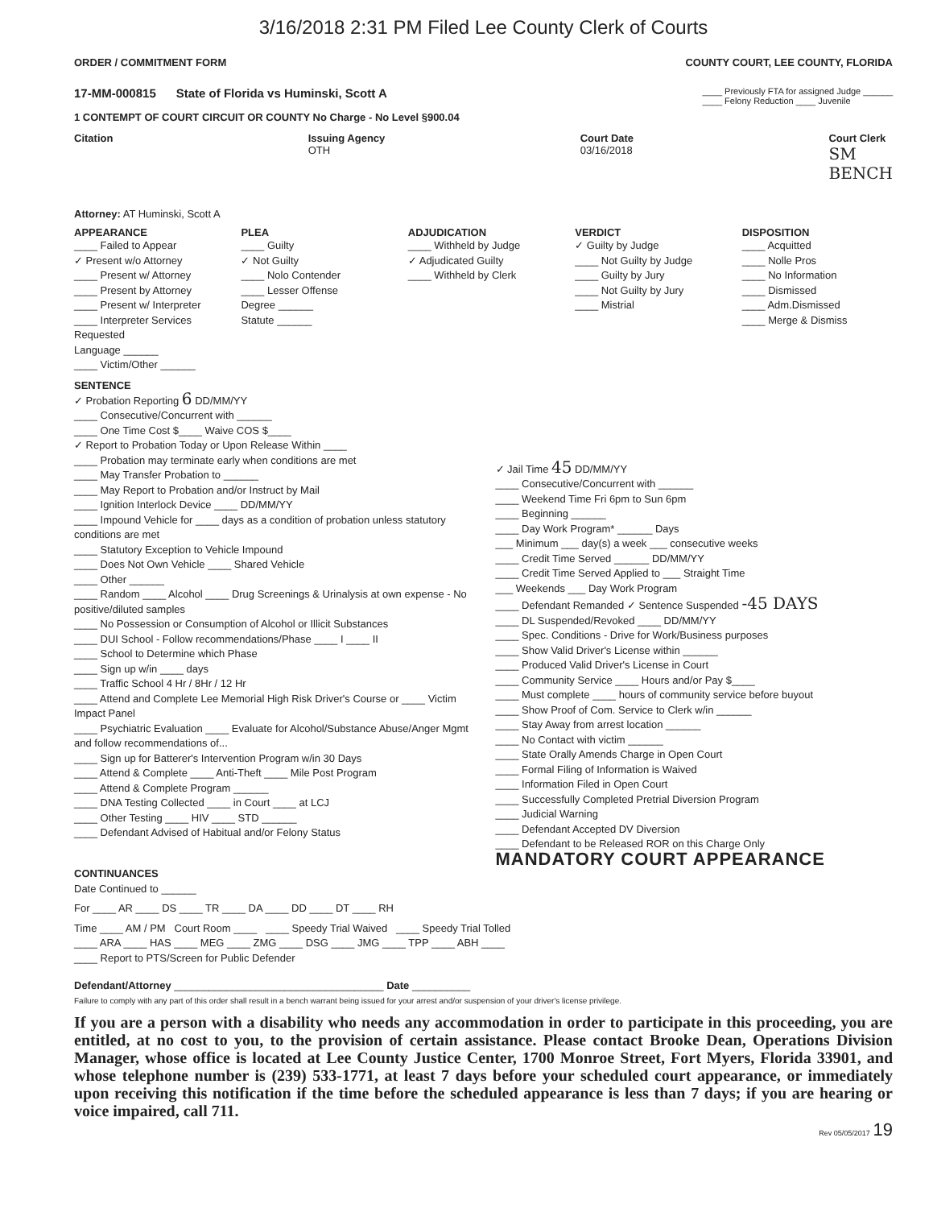3/16/2018 2:31 PM Filed Lee County Clerk of Courts
ORDER / COMMITMENT FORM COUNTY COURT, LEE COUNTY, FLORIDA
17-MM-000815 State of Florida vs Huminski, Scott A ____ Previously FTA for assigned Judge ______
____ Felony Reduction ____ Juvenile
1 CONTEMPT OF COURT CIRCUIT OR COUNTY No Charge - No Level §900.04
Citation Issuing Agency
OTH Court Date
03/16/2018 Court Clerk
SM
BENCH
Attorney: AT Huminski, Scott A
APPEARANCE
____ Failed to Appear
✓ Present w/o Attorney
____ Present w/ Attorney
____ Present by Attorney
____ Present w/ Interpreter
____ Interpreter Services Requested
Language ______
____ Victim/Other ______
PLEA
____ Guilty
✓ Not Guilty
____ Nolo Contender
____ Lesser Offense
Degree ______
Statute ______
ADJUDICATION
____ Withheld by Judge
✓ Adjudicated Guilty
____ Withheld by Clerk
VERDICT
✓ Guilty by Judge
____ Not Guilty by Judge
____ Guilty by Jury
____ Not Guilty by Jury
____ Mistrial
DISPOSITION
____ Acquitted
____ Nolle Pros
____ No Information
____ Dismissed
____ Adm.Dismissed
____ Merge & Dismiss
SENTENCE
✓ Probation Reporting 6 DD/MM/YY
____ Consecutive/Concurrent with ______
____ One Time Cost $____ Waive COS $____
✓ Report to Probation Today or Upon Release Within ____
____ Probation may terminate early when conditions are met
____ May Transfer Probation to ______
____ May Report to Probation and/or Instruct by Mail
____ Ignition Interlock Device ____ DD/MM/YY
____ Impound Vehicle for ____ days as a condition of probation unless statutory conditions are met
____ Statutory Exception to Vehicle Impound
____ Does Not Own Vehicle ____ Shared Vehicle
____ Other ______
____ Random ____ Alcohol ____ Drug Screenings & Urinalysis at own expense - No positive/diluted samples
____ No Possession or Consumption of Alcohol or Illicit Substances
____ DUI School - Follow recommendations/Phase ____ I ____ II
____ School to Determine which Phase
____ Sign up w/in ____ days
____ Traffic School 4 Hr / 8Hr / 12 Hr
____ Attend and Complete Lee Memorial High Risk Driver's Course or ____ Victim Impact Panel
____ Psychiatric Evaluation ____ Evaluate for Alcohol/Substance Abuse/Anger Mgmt and follow recommendations of...
____ Sign up for Batterer's Intervention Program w/in 30 Days
____ Attend & Complete ____ Anti-Theft ____ Mile Post Program
____ Attend & Complete Program ______
____ DNA Testing Collected ____ in Court ____ at LCJ
____ Other Testing ____ HIV ____ STD ______
____ Defendant Advised of Habitual and/or Felony Status
✓ Jail Time 45 DD/MM/YY
____ Consecutive/Concurrent with ______
____ Weekend Time Fri 6pm to Sun 6pm
____ Beginning ______
____ Day Work Program* ______ Days
___ Minimum ___ day(s) a week ___ consecutive weeks
____ Credit Time Served ______ DD/MM/YY
____ Credit Time Served Applied to ___ Straight Time
___ Weekends ___ Day Work Program
____ Defendant Remanded ✓ Sentence Suspended -45 DAYS
____ DL Suspended/Revoked ____ DD/MM/YY
____ Spec. Conditions - Drive for Work/Business purposes
____ Show Valid Driver's License within ______
____ Produced Valid Driver's License in Court
____ Community Service ____ Hours and/or Pay $____
____ Must complete ____ hours of community service before buyout
____ Show Proof of Com. Service to Clerk w/in ______
____ Stay Away from arrest location ______
____ No Contact with victim ______
____ State Orally Amends Charge in Open Court
____ Formal Filing of Information is Waived
____ Information Filed in Open Court
____ Successfully Completed Pretrial Diversion Program
____ Judicial Warning
____ Defendant Accepted DV Diversion
____ Defendant to be Released ROR on this Charge Only
MANDATORY COURT APPEARANCE
CONTINUANCES
Date Continued to ______
For ____ AR ____ DS ____ TR ____ DA ____ DD ____ DT ____ RH
Time ____ AM / PM Court Room ____ ____ Speedy Trial Waived ____ Speedy Trial Tolled
____ ARA ____ HAS ____ MEG ____ ZMG ____ DSG ____ JMG ____ TPP ____ ABH ____
____ Report to PTS/Screen for Public Defender
Defendant/Attorney ____________________________________ Date __________
Failure to comply with any part of this order shall result in a bench warrant being issued for your arrest and/or suspension of your driver's license privilege.
If you are a person with a disability who needs any accommodation in order to participate in this proceeding, you are entitled, at no cost to you, to the provision of certain assistance. Please contact Brooke Dean, Operations Division Manager, whose office is located at Lee County Justice Center, 1700 Monroe Street, Fort Myers, Florida 33901, and whose telephone number is (239) 533-1771, at least 7 days before your scheduled court appearance, or immediately upon receiving this notification if the time before the scheduled appearance is less than 7 days; if you are hearing or voice impaired, call 711.
Rev 05/05/2017 19